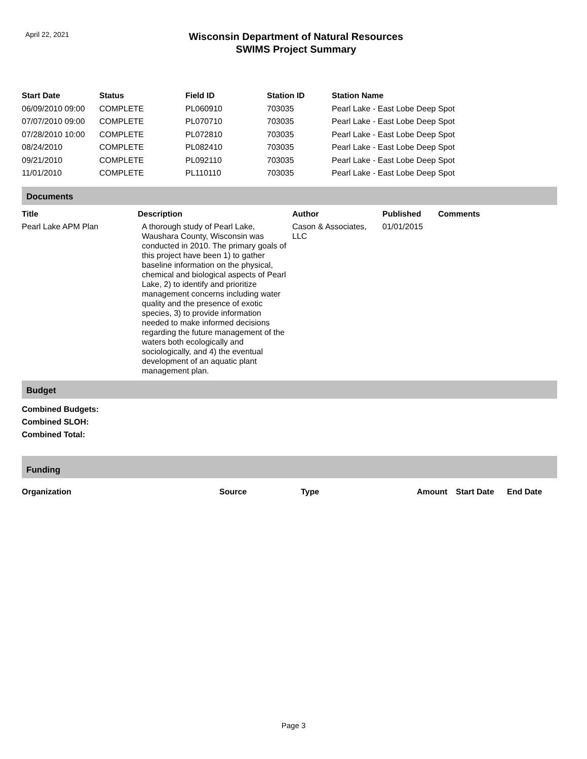April 22, 2021
Wisconsin Department of Natural Resources
SWIMS Project Summary
| Start Date | Status | Field ID | Station ID | Station Name |
| --- | --- | --- | --- | --- |
| 06/09/2010 09:00 | COMPLETE | PL060910 | 703035 | Pearl Lake - East Lobe Deep Spot |
| 07/07/2010 09:00 | COMPLETE | PL070710 | 703035 | Pearl Lake - East Lobe Deep Spot |
| 07/28/2010 10:00 | COMPLETE | PL072810 | 703035 | Pearl Lake - East Lobe Deep Spot |
| 08/24/2010 | COMPLETE | PL082410 | 703035 | Pearl Lake - East Lobe Deep Spot |
| 09/21/2010 | COMPLETE | PL092110 | 703035 | Pearl Lake - East Lobe Deep Spot |
| 11/01/2010 | COMPLETE | PL110110 | 703035 | Pearl Lake - East Lobe Deep Spot |
Documents
| Title | Description | Author | Published | Comments |
| --- | --- | --- | --- | --- |
| Pearl Lake APM Plan | A thorough study of Pearl Lake, Waushara County, Wisconsin was conducted in 2010. The primary goals of this project have been 1) to gather baseline information on the physical, chemical and biological aspects of Pearl Lake, 2) to identify and prioritize management concerns including water quality and the presence of exotic species, 3) to provide information needed to make informed decisions regarding the future management of the waters both ecologically and sociologically, and 4) the eventual development of an aquatic plant management plan. | Cason & Associates, LLC | 01/01/2015 | |
Budget
Combined Budgets:
Combined SLOH:
Combined Total:
Funding
| Organization | Source | Type | Amount | Start Date | End Date |
| --- | --- | --- | --- | --- | --- |
Page 3